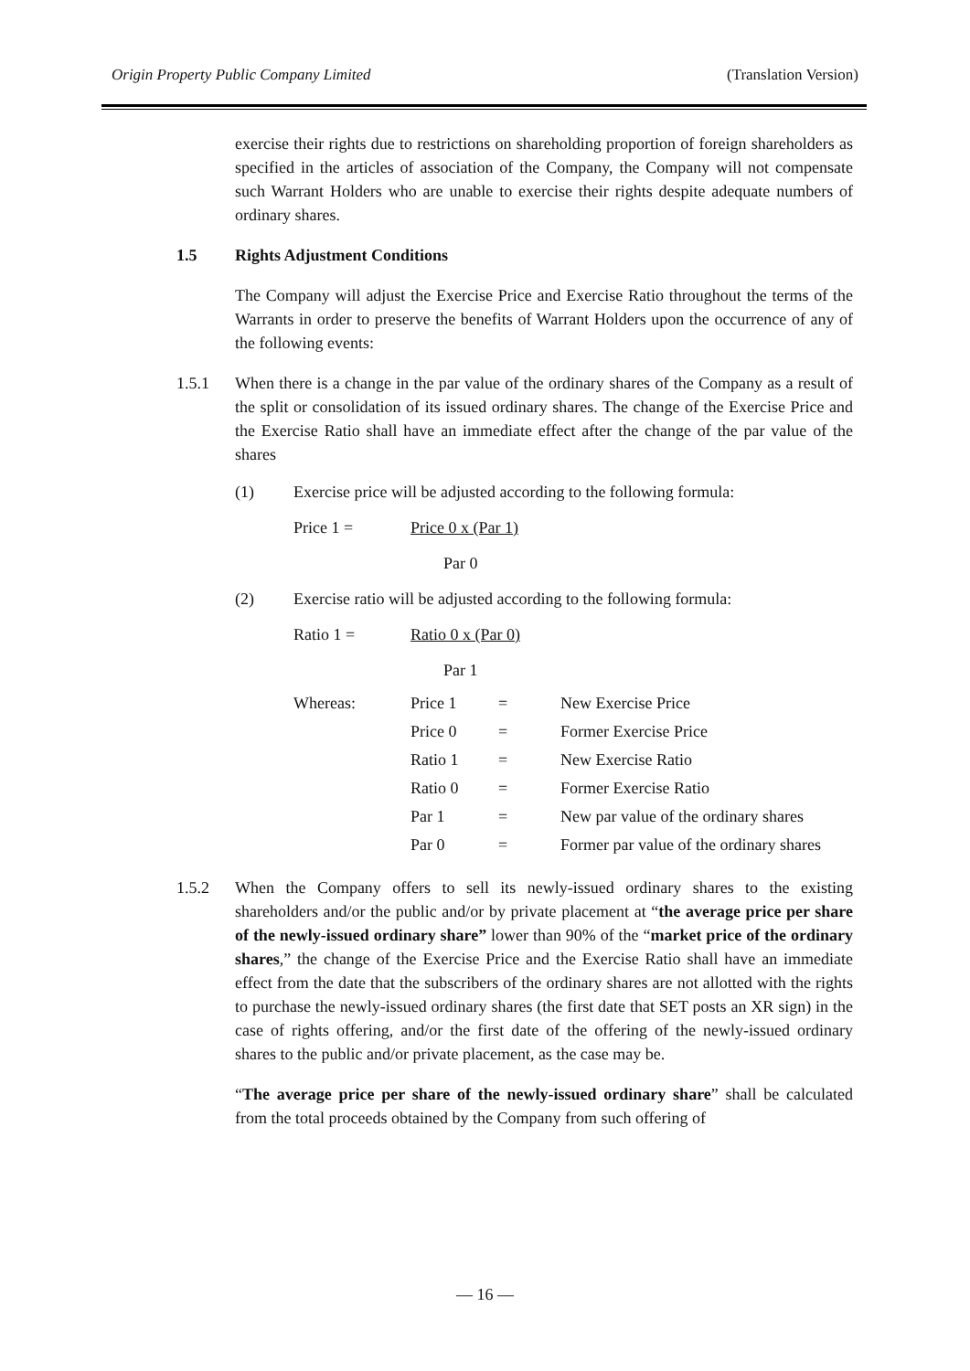Origin Property Public Company Limited (Translation Version)
exercise their rights due to restrictions on shareholding proportion of foreign shareholders as specified in the articles of association of the Company, the Company will not compensate such Warrant Holders who are unable to exercise their rights despite adequate numbers of ordinary shares.
1.5 Rights Adjustment Conditions
The Company will adjust the Exercise Price and Exercise Ratio throughout the terms of the Warrants in order to preserve the benefits of Warrant Holders upon the occurrence of any of the following events:
1.5.1 When there is a change in the par value of the ordinary shares of the Company as a result of the split or consolidation of its issued ordinary shares. The change of the Exercise Price and the Exercise Ratio shall have an immediate effect after the change of the par value of the shares
(1) Exercise price will be adjusted according to the following formula:
Price 1 = Price 0 x (Par 1)
Par 0
(2) Exercise ratio will be adjusted according to the following formula:
Ratio 1 = Ratio 0 x (Par 0)
Par 1
| Whereas: | Price 1 | = | New Exercise Price |
| | Price 0 | = | Former Exercise Price |
| | Ratio 1 | = | New Exercise Ratio |
| | Ratio 0 | = | Former Exercise Ratio |
| | Par 1 | = | New par value of the ordinary shares |
| | Par 0 | = | Former par value of the ordinary shares |
1.5.2 When the Company offers to sell its newly-issued ordinary shares to the existing shareholders and/or the public and/or by private placement at “the average price per share of the newly-issued ordinary share” lower than 90% of the “market price of the ordinary shares,” the change of the Exercise Price and the Exercise Ratio shall have an immediate effect from the date that the subscribers of the ordinary shares are not allotted with the rights to purchase the newly-issued ordinary shares (the first date that SET posts an XR sign) in the case of rights offering, and/or the first date of the offering of the newly-issued ordinary shares to the public and/or private placement, as the case may be.
“The average price per share of the newly-issued ordinary share” shall be calculated from the total proceeds obtained by the Company from such offering of
— 16 —